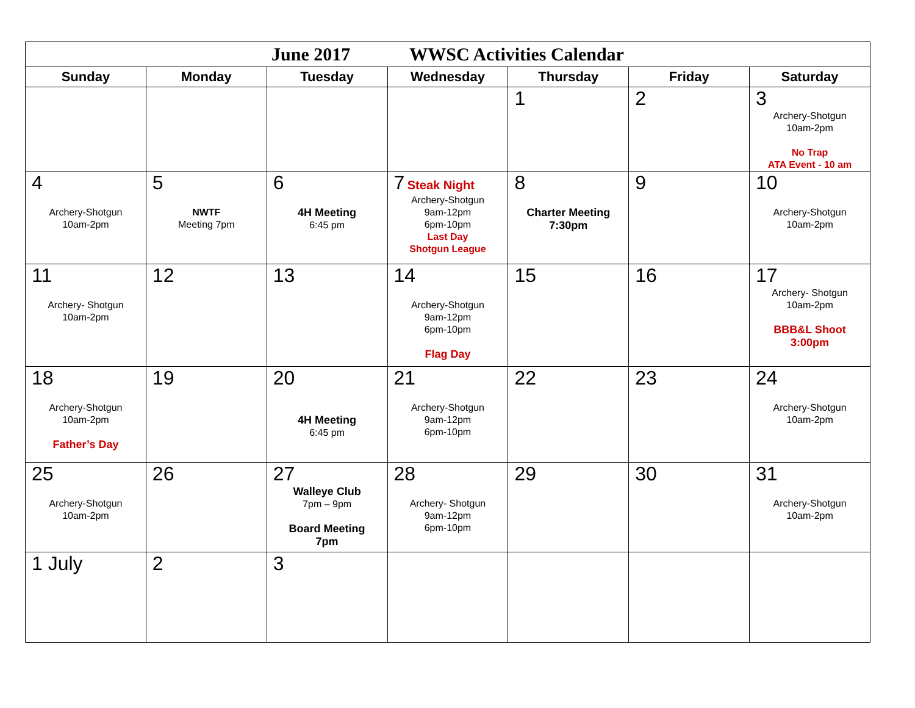| June 2017 WWSC Activities Calendar | | | | | | |
| Sunday | Monday | Tuesday | Wednesday | Thursday | Friday | Saturday |
| | | | | 1 | 2 | 3 Archery-Shotgun 10am-2pm No Trap ATA Event - 10 am |
| 4 Archery-Shotgun 10am-2pm | 5 NWTF Meeting 7pm | 6 4H Meeting 6:45 pm | 7 Steak Night Archery-Shotgun 9am-12pm 6pm-10pm Last Day Shotgun League | 8 Charter Meeting 7:30pm | 9 | 10 Archery-Shotgun 10am-2pm |
| 11 Archery- Shotgun 10am-2pm | 12 | 13 | 14 Archery-Shotgun 9am-12pm 6pm-10pm Flag Day | 15 | 16 | 17 Archery- Shotgun 10am-2pm BBB&L Shoot 3:00pm |
| 18 Archery-Shotgun 10am-2pm Father’s Day | 19 | 20 4H Meeting 6:45 pm | 21 Archery-Shotgun 9am-12pm 6pm-10pm | 22 | 23 | 24 Archery-Shotgun 10am-2pm |
| 25 Archery-Shotgun 10am-2pm | 26 | 27 Walleye Club 7pm – 9pm Board Meeting 7pm | 28 Archery- Shotgun 9am-12pm 6pm-10pm | 29 | 30 | 31 Archery-Shotgun 10am-2pm |
| 1 July | 2 | 3 | | | | |